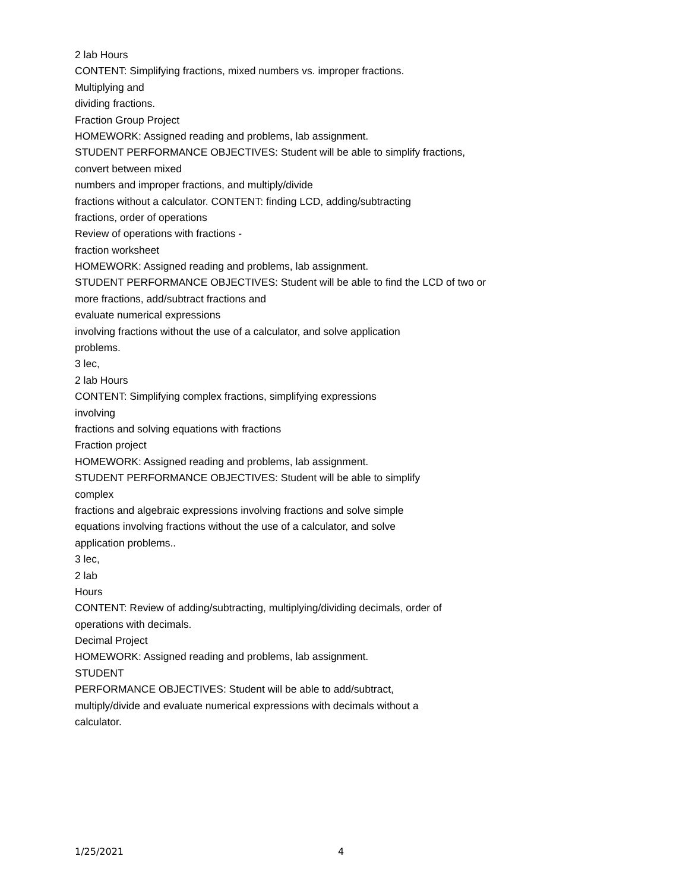2 lab Hours
CONTENT: Simplifying fractions, mixed numbers vs. improper fractions.
Multiplying and
dividing fractions.
Fraction Group Project
HOMEWORK: Assigned reading and problems, lab assignment.
STUDENT PERFORMANCE OBJECTIVES: Student will be able to simplify fractions,
convert between mixed
numbers and improper fractions, and multiply/divide
fractions without a calculator. CONTENT: finding LCD, adding/subtracting
fractions, order of operations
Review of operations with fractions -
fraction worksheet
HOMEWORK: Assigned reading and problems, lab assignment.
STUDENT PERFORMANCE OBJECTIVES: Student will be able to find the LCD of two or
more fractions, add/subtract fractions and
evaluate numerical expressions
involving fractions without the use of a calculator, and solve application
problems.
3 lec,
2 lab Hours
CONTENT: Simplifying complex fractions, simplifying expressions
involving
fractions and solving equations with fractions
Fraction project
HOMEWORK: Assigned reading and problems, lab assignment.
STUDENT PERFORMANCE OBJECTIVES: Student will be able to simplify
complex
fractions and algebraic expressions involving fractions and solve simple
equations involving fractions without the use of a calculator, and solve
application problems..
3 lec,
2 lab
Hours
CONTENT: Review of adding/subtracting, multiplying/dividing decimals, order of
operations with decimals.
Decimal Project
HOMEWORK: Assigned reading and problems, lab assignment.
STUDENT
PERFORMANCE OBJECTIVES: Student will be able to add/subtract,
multiply/divide and evaluate numerical expressions with decimals without a
calculator.
1/25/2021 4